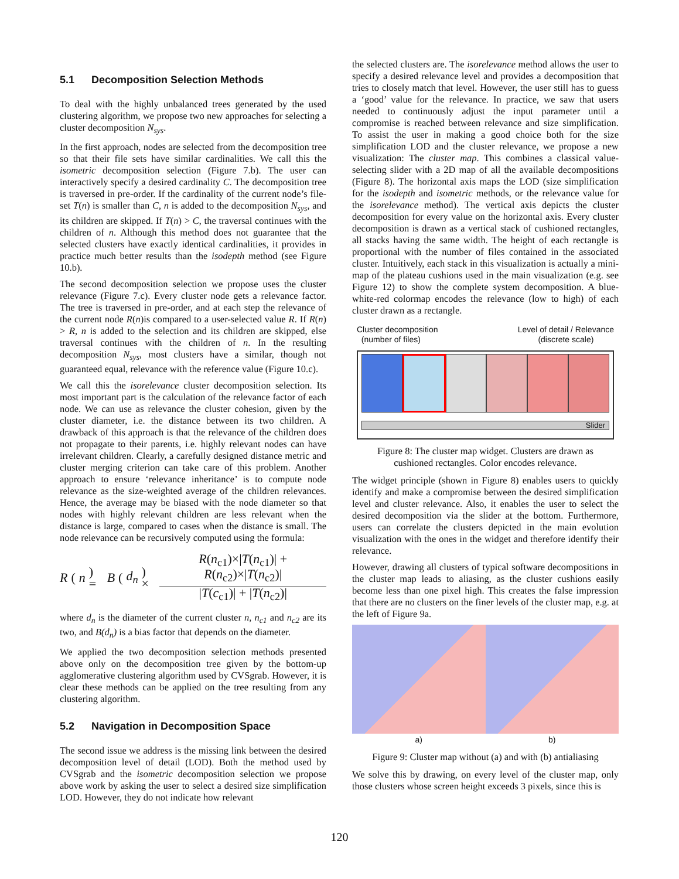5.1 Decomposition Selection Methods
To deal with the highly unbalanced trees generated by the used clustering algorithm, we propose two new approaches for selecting a cluster decomposition N<sub>sys</sub>.
In the first approach, nodes are selected from the decomposition tree so that their file sets have similar cardinalities. We call this the isometric decomposition selection (Figure 7.b). The user can interactively specify a desired cardinality C. The decomposition tree is traversed in pre-order. If the cardinality of the current node’s file-set T(n) is smaller than C, n is added to the decomposition N<sub>sys</sub>, and its children are skipped. If T(n) > C, the traversal continues with the children of n. Although this method does not guarantee that the selected clusters have exactly identical cardinalities, it provides in practice much better results than the isodepth method (see Figure 10.b).
The second decomposition selection we propose uses the cluster relevance (Figure 7.c). Every cluster node gets a relevance factor. The tree is traversed in pre-order, and at each step the relevance of the current node R(n)is compared to a user-selected value R. If R(n) > R, n is added to the selection and its children are skipped, else traversal continues with the children of n. In the resulting decomposition N<sub>sys</sub>, most clusters have a similar, though not guaranteed equal, relevance with the reference value (Figure 10.c).
We call this the isorelevance cluster decomposition selection. Its most important part is the calculation of the relevance factor of each node. We can use as relevance the cluster cohesion, given by the cluster diameter, i.e. the distance between its two children. A drawback of this approach is that the relevance of the children does not propagate to their parents, i.e. highly relevant nodes can have irrelevant children. Clearly, a carefully designed distance metric and cluster merging criterion can take care of this problem. Another approach to ensure ‘relevance inheritance’ is to compute node relevance as the size-weighted average of the children relevances. Hence, the average may be biased with the node diameter so that nodes with highly relevant children are less relevant when the distance is large, compared to cases when the distance is small. The node relevance can be recursively computed using the formula:
R (n) = B (d<sub>n</sub>) ×
R(n<sub>c1</sub>)×|T(n<sub>c1</sub>)| + R(n<sub>c2</sub>)×|T(n<sub>c2</sub>)|
|T(c<sub>c1</sub>)| + |T(n<sub>c2</sub>)|
where d<sub>n</sub> is the diameter of the current cluster n, n<sub>c1</sub> and n<sub>c2</sub> are its two, and B(d<sub>n</sub>) is a bias factor that depends on the diameter.
We applied the two decomposition selection methods presented above only on the decomposition tree given by the bottom-up agglomerative clustering algorithm used by CVSgrab. However, it is clear these methods can be applied on the tree resulting from any clustering algorithm.
5.2 Navigation in Decomposition Space
The second issue we address is the missing link between the desired decomposition level of detail (LOD). Both the method used by CVSgrab and the isometric decomposition selection we propose above work by asking the user to select a desired size simplification LOD. However, they do not indicate how relevant
the selected clusters are. The isorelevance method allows the user to specify a desired relevance level and provides a decomposition that tries to closely match that level. However, the user still has to guess a ‘good’ value for the relevance. In practice, we saw that users needed to continuously adjust the input parameter until a compromise is reached between relevance and size simplification. To assist the user in making a good choice both for the size simplification LOD and the cluster relevance, we propose a new visualization: The cluster map. This combines a classical value-selecting slider with a 2D map of all the available decompositions (Figure 8). The horizontal axis maps the LOD (size simplification for the isodepth and isometric methods, or the relevance value for the isorelevance method). The vertical axis depicts the cluster decomposition for every value on the horizontal axis. Every cluster decomposition is drawn as a vertical stack of cushioned rectangles, all stacks having the same width. The height of each rectangle is proportional with the number of files contained in the associated cluster. Intuitively, each stack in this visualization is actually a mini-map of the plateau cushions used in the main visualization (e.g. see Figure 12) to show the complete system decomposition. A blue-white-red colormap encodes the relevance (low to high) of each cluster drawn as a rectangle.
Cluster decomposition
(number of files)
Level of detail / Relevance
(discrete scale)
Slider
Figure 8: The cluster map widget. Clusters are drawn as cushioned rectangles. Color encodes relevance.
The widget principle (shown in Figure 8) enables users to quickly identify and make a compromise between the desired simplification level and cluster relevance. Also, it enables the user to select the desired decomposition via the slider at the bottom. Furthermore, users can correlate the clusters depicted in the main evolution visualization with the ones in the widget and therefore identify their relevance.
However, drawing all clusters of typical software decompositions in the cluster map leads to aliasing, as the cluster cushions easily become less than one pixel high. This creates the false impression that there are no clusters on the finer levels of the cluster map, e.g. at the left of Figure 9a.
a) b)
Figure 9: Cluster map without (a) and with (b) antialiasing
We solve this by drawing, on every level of the cluster map, only those clusters whose screen height exceeds 3 pixels, since this is
120